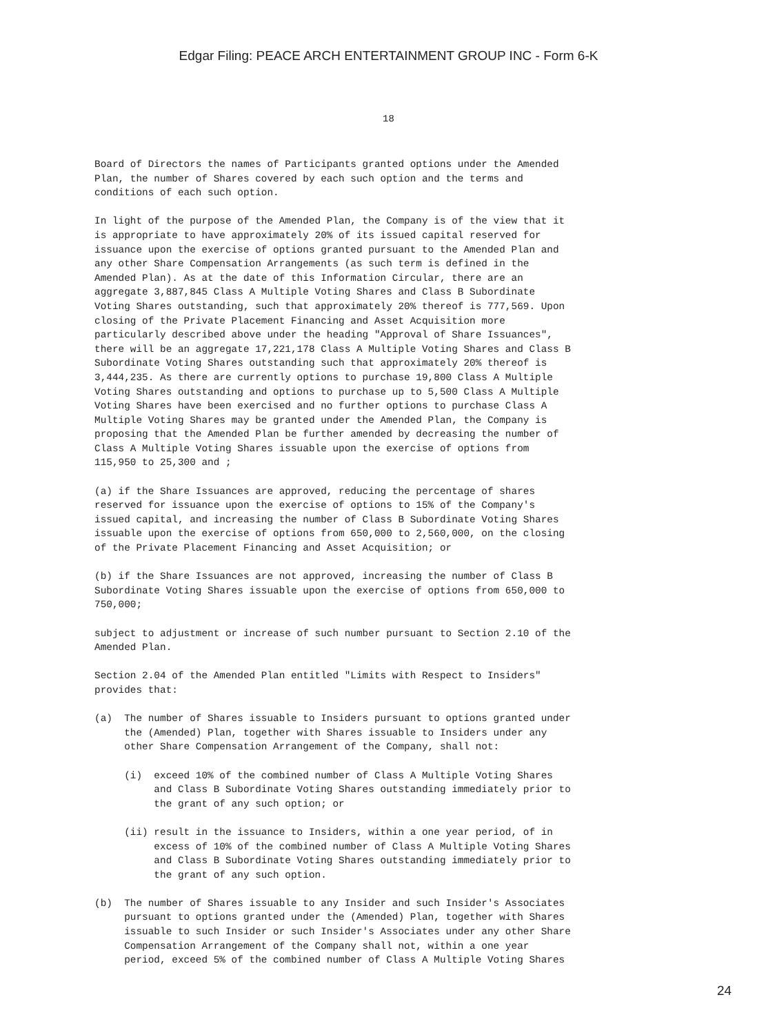Edgar Filing: PEACE ARCH ENTERTAINMENT GROUP INC - Form 6-K
18
Board of Directors the names of Participants granted options under the Amended
Plan, the number of Shares covered by each such option and the terms and
conditions of each such option.
In light of the purpose of the Amended Plan, the Company is of the view that it
is appropriate to have approximately 20% of its issued capital reserved for
issuance upon the exercise of options granted pursuant to the Amended Plan and
any other Share Compensation Arrangements (as such term is defined in the
Amended Plan). As at the date of this Information Circular, there are an
aggregate 3,887,845 Class A Multiple Voting Shares and Class B Subordinate
Voting Shares outstanding, such that approximately 20% thereof is 777,569. Upon
closing of the Private Placement Financing and Asset Acquisition more
particularly described above under the heading "Approval of Share Issuances",
there will be an aggregate 17,221,178 Class A Multiple Voting Shares and Class B
Subordinate Voting Shares outstanding such that approximately 20% thereof is
3,444,235. As there are currently options to purchase 19,800 Class A Multiple
Voting Shares outstanding and options to purchase up to 5,500 Class A Multiple
Voting Shares have been exercised and no further options to purchase Class A
Multiple Voting Shares may be granted under the Amended Plan, the Company is
proposing that the Amended Plan be further amended by decreasing the number of
Class A Multiple Voting Shares issuable upon the exercise of options from
115,950 to 25,300 and ;
(a) if the Share Issuances are approved, reducing the percentage of shares
reserved for issuance upon the exercise of options to 15% of the Company's
issued capital, and increasing the number of Class B Subordinate Voting Shares
issuable upon the exercise of options from 650,000 to 2,560,000, on the closing
of the Private Placement Financing and Asset Acquisition; or
(b) if the Share Issuances are not approved, increasing the number of Class B
Subordinate Voting Shares issuable upon the exercise of options from 650,000 to
750,000;
subject to adjustment or increase of such number pursuant to Section 2.10 of the
Amended Plan.
Section 2.04 of the Amended Plan entitled "Limits with Respect to Insiders"
provides that:
(a)  The number of Shares issuable to Insiders pursuant to options granted under
     the (Amended) Plan, together with Shares issuable to Insiders under any
     other Share Compensation Arrangement of the Company, shall not:
     (i)  exceed 10% of the combined number of Class A Multiple Voting Shares
          and Class B Subordinate Voting Shares outstanding immediately prior to
          the grant of any such option; or
     (ii) result in the issuance to Insiders, within a one year period, of in
          excess of 10% of the combined number of Class A Multiple Voting Shares
          and Class B Subordinate Voting Shares outstanding immediately prior to
          the grant of any such option.
(b)  The number of Shares issuable to any Insider and such Insider's Associates
     pursuant to options granted under the (Amended) Plan, together with Shares
     issuable to such Insider or such Insider's Associates under any other Share
     Compensation Arrangement of the Company shall not, within a one year
     period, exceed 5% of the combined number of Class A Multiple Voting Shares
24